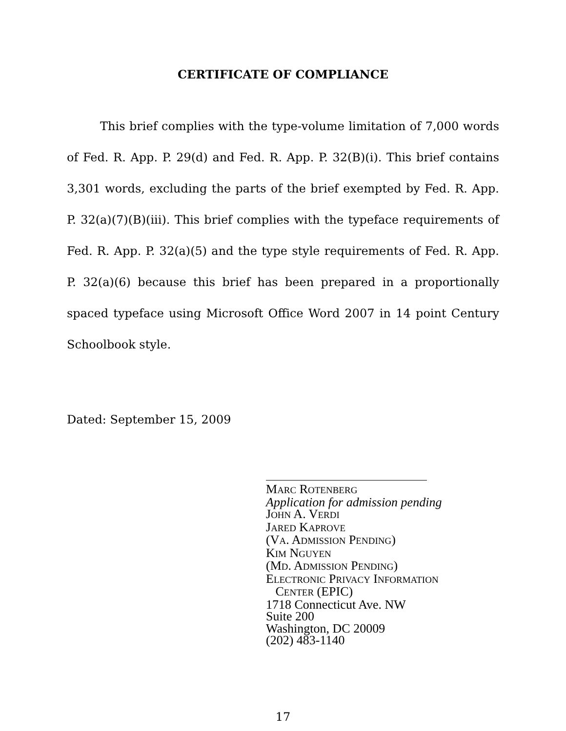CERTIFICATE OF COMPLIANCE
This brief complies with the type-volume limitation of 7,000 words of Fed. R. App. P. 29(d) and Fed. R. App. P. 32(B)(i). This brief contains 3,301 words, excluding the parts of the brief exempted by Fed. R. App. P. 32(a)(7)(B)(iii). This brief complies with the typeface requirements of Fed. R. App. P. 32(a)(5) and the type style requirements of Fed. R. App. P. 32(a)(6) because this brief has been prepared in a proportionally spaced typeface using Microsoft Office Word 2007 in 14 point Century Schoolbook style.
Dated: September 15, 2009
MARC ROTENBERG
Application for admission pending
JOHN A. VERDI
JARED KAPROVE
(VA. ADMISSION PENDING)
KIM NGUYEN
(MD. ADMISSION PENDING)
ELECTRONIC PRIVACY INFORMATION
CENTER (EPIC)
1718 Connecticut Ave. NW
Suite 200
Washington, DC 20009
(202) 483-1140
17